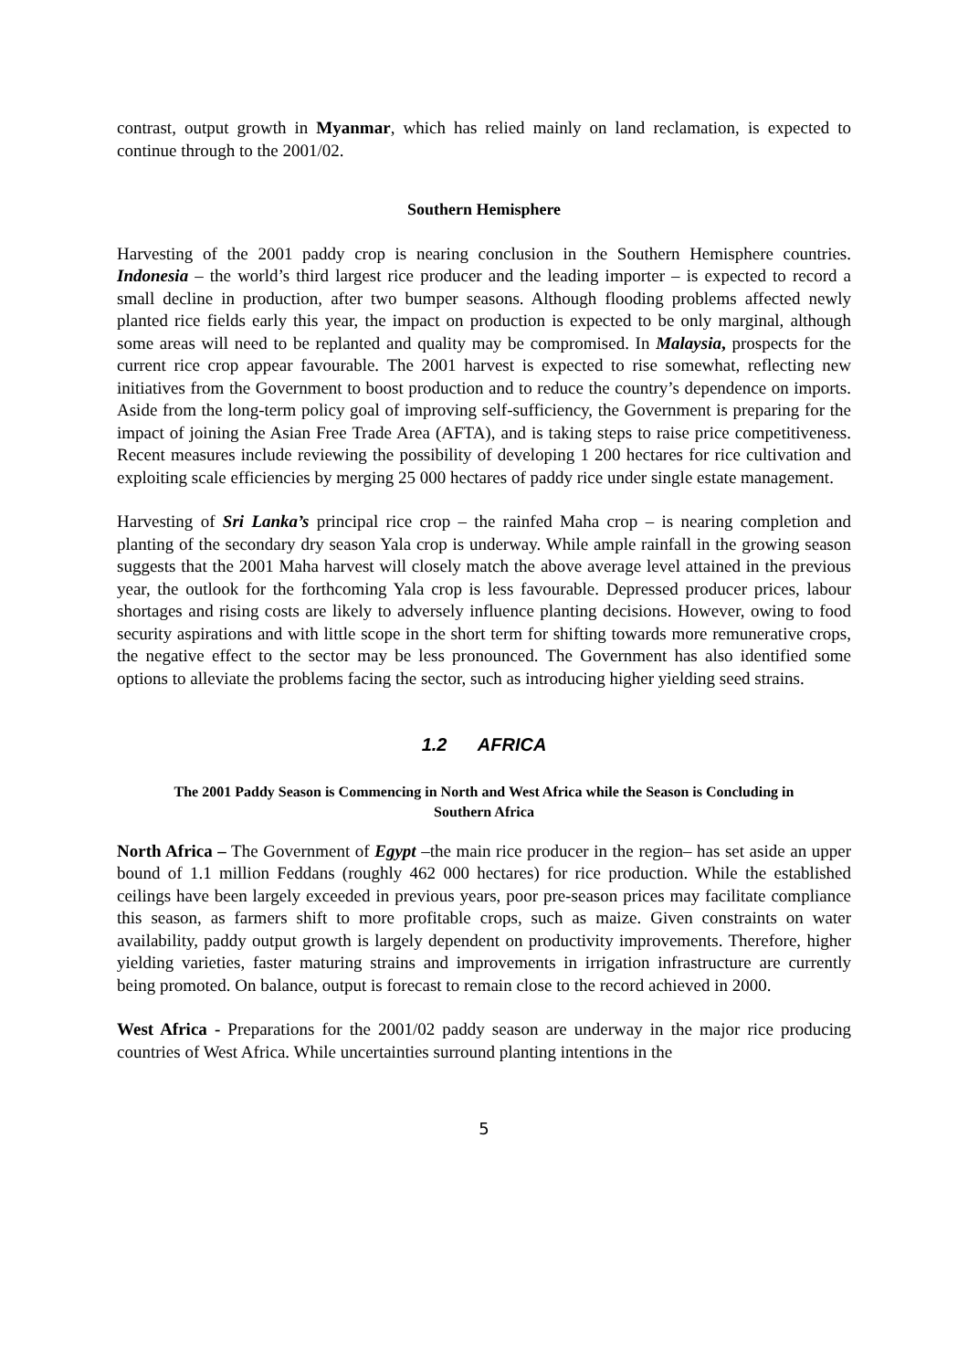contrast, output growth in Myanmar, which has relied mainly on land reclamation, is expected to continue through to the 2001/02.
Southern Hemisphere
Harvesting of the 2001 paddy crop is nearing conclusion in the Southern Hemisphere countries. Indonesia – the world’s third largest rice producer and the leading importer – is expected to record a small decline in production, after two bumper seasons. Although flooding problems affected newly planted rice fields early this year, the impact on production is expected to be only marginal, although some areas will need to be replanted and quality may be compromised. In Malaysia, prospects for the current rice crop appear favourable. The 2001 harvest is expected to rise somewhat, reflecting new initiatives from the Government to boost production and to reduce the country’s dependence on imports. Aside from the long-term policy goal of improving self-sufficiency, the Government is preparing for the impact of joining the Asian Free Trade Area (AFTA), and is taking steps to raise price competitiveness. Recent measures include reviewing the possibility of developing 1 200 hectares for rice cultivation and exploiting scale efficiencies by merging 25 000 hectares of paddy rice under single estate management.
Harvesting of Sri Lanka’s principal rice crop – the rainfed Maha crop – is nearing completion and planting of the secondary dry season Yala crop is underway. While ample rainfall in the growing season suggests that the 2001 Maha harvest will closely match the above average level attained in the previous year, the outlook for the forthcoming Yala crop is less favourable. Depressed producer prices, labour shortages and rising costs are likely to adversely influence planting decisions. However, owing to food security aspirations and with little scope in the short term for shifting towards more remunerative crops, the negative effect to the sector may be less pronounced. The Government has also identified some options to alleviate the problems facing the sector, such as introducing higher yielding seed strains.
1.2 AFRICA
The 2001 Paddy Season is Commencing in North and West Africa while the Season is Concluding in Southern Africa
North Africa – The Government of Egypt –the main rice producer in the region– has set aside an upper bound of 1.1 million Feddans (roughly 462 000 hectares) for rice production. While the established ceilings have been largely exceeded in previous years, poor pre-season prices may facilitate compliance this season, as farmers shift to more profitable crops, such as maize. Given constraints on water availability, paddy output growth is largely dependent on productivity improvements. Therefore, higher yielding varieties, faster maturing strains and improvements in irrigation infrastructure are currently being promoted. On balance, output is forecast to remain close to the record achieved in 2000.
West Africa - Preparations for the 2001/02 paddy season are underway in the major rice producing countries of West Africa. While uncertainties surround planting intentions in the
5